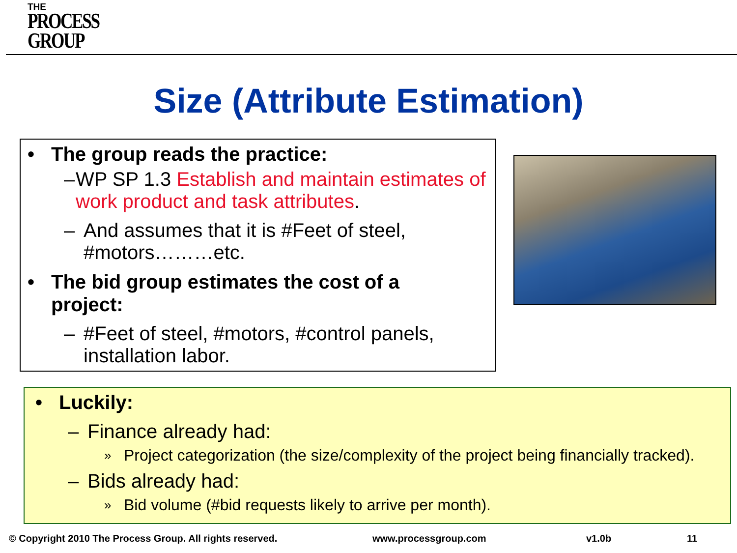THE
PROCESS
GROUP
Size (Attribute Estimation)
• The group reads the practice:
– WP SP 1.3 Establish and maintain estimates of work product and task attributes.
– And assumes that it is #Feet of steel,
#motors………etc.
• The bid group estimates the cost of a
project:
– #Feet of steel, #motors, #control panels,
installation labor.
• Luckily:
– Finance already had:
» Project categorization (the size/complexity of the project being financially tracked).
– Bids already had:
» Bid volume (#bid requests likely to arrive per month).
© Copyright 2010 The Process Group. All rights reserved.
www.processgroup.com v1.0b 11